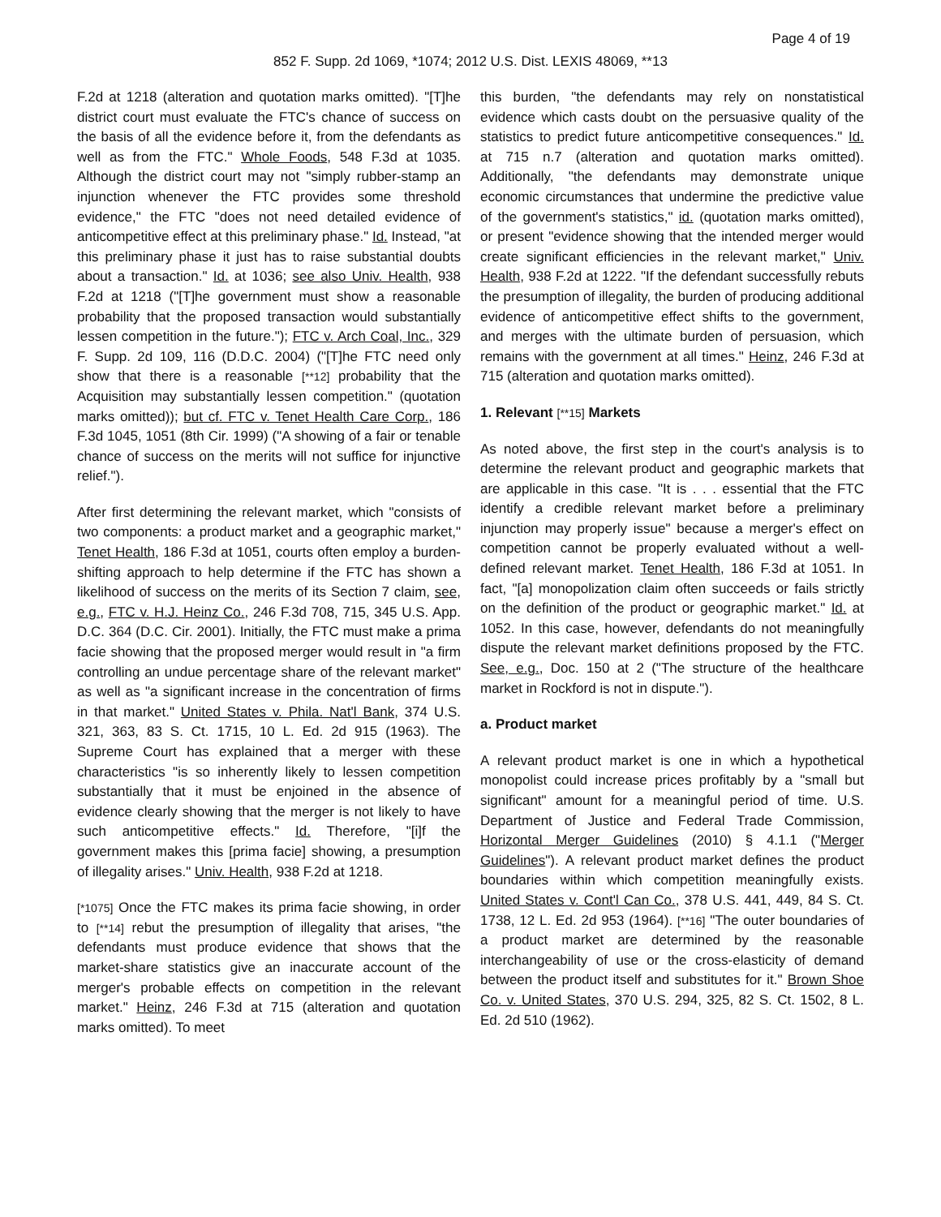Page 4 of 19
852 F. Supp. 2d 1069, *1074; 2012 U.S. Dist. LEXIS 48069, **13
F.2d at 1218 (alteration and quotation marks omitted). "[T]he district court must evaluate the FTC's chance of success on the basis of all the evidence before it, from the defendants as well as from the FTC." Whole Foods, 548 F.3d at 1035. Although the district court may not "simply rubber-stamp an injunction whenever the FTC provides some threshold evidence," the FTC "does not need detailed evidence of anticompetitive effect at this preliminary phase." Id. Instead, "at this preliminary phase it just has to raise substantial doubts about a transaction." Id. at 1036; see also Univ. Health, 938 F.2d at 1218 ("[T]he government must show a reasonable probability that the proposed transaction would substantially lessen competition in the future."); FTC v. Arch Coal, Inc., 329 F. Supp. 2d 109, 116 (D.D.C. 2004) ("[T]he FTC need only show that there is a reasonable [**12] probability that the Acquisition may substantially lessen competition." (quotation marks omitted)); but cf. FTC v. Tenet Health Care Corp., 186 F.3d 1045, 1051 (8th Cir. 1999) ("A showing of a fair or tenable chance of success on the merits will not suffice for injunctive relief.").
After first determining the relevant market, which "consists of two components: a product market and a geographic market," Tenet Health, 186 F.3d at 1051, courts often employ a burden-shifting approach to help determine if the FTC has shown a likelihood of success on the merits of its Section 7 claim, see, e.g., FTC v. H.J. Heinz Co., 246 F.3d 708, 715, 345 U.S. App. D.C. 364 (D.C. Cir. 2001). Initially, the FTC must make a prima facie showing that the proposed merger would result in "a firm controlling an undue percentage share of the relevant market" as well as "a significant increase in the concentration of firms in that market." United States v. Phila. Nat'l Bank, 374 U.S. 321, 363, 83 S. Ct. 1715, 10 L. Ed. 2d 915 (1963). The Supreme Court has explained that a merger with these characteristics "is so inherently likely to lessen competition substantially that it must be enjoined in the absence of evidence clearly showing that the merger is not likely to have such anticompetitive effects." Id. Therefore, "[i]f the government makes this [prima facie] showing, a presumption of illegality arises." Univ. Health, 938 F.2d at 1218.
[*1075] Once the FTC makes its prima facie showing, in order to [**14] rebut the presumption of illegality that arises, "the defendants must produce evidence that shows that the market-share statistics give an inaccurate account of the merger's probable effects on competition in the relevant market." Heinz, 246 F.3d at 715 (alteration and quotation marks omitted). To meet
this burden, "the defendants may rely on nonstatistical evidence which casts doubt on the persuasive quality of the statistics to predict future anticompetitive consequences." Id. at 715 n.7 (alteration and quotation marks omitted). Additionally, "the defendants may demonstrate unique economic circumstances that undermine the predictive value of the government's statistics," id. (quotation marks omitted), or present "evidence showing that the intended merger would create significant efficiencies in the relevant market," Univ. Health, 938 F.2d at 1222. "If the defendant successfully rebuts the presumption of illegality, the burden of producing additional evidence of anticompetitive effect shifts to the government, and merges with the ultimate burden of persuasion, which remains with the government at all times." Heinz, 246 F.3d at 715 (alteration and quotation marks omitted).
1. Relevant [**15] Markets
As noted above, the first step in the court's analysis is to determine the relevant product and geographic markets that are applicable in this case. "It is . . . essential that the FTC identify a credible relevant market before a preliminary injunction may properly issue" because a merger's effect on competition cannot be properly evaluated without a well-defined relevant market. Tenet Health, 186 F.3d at 1051. In fact, "[a] monopolization claim often succeeds or fails strictly on the definition of the product or geographic market." Id. at 1052. In this case, however, defendants do not meaningfully dispute the relevant market definitions proposed by the FTC. See, e.g., Doc. 150 at 2 ("The structure of the healthcare market in Rockford is not in dispute.").
a. Product market
A relevant product market is one in which a hypothetical monopolist could increase prices profitably by a "small but significant" amount for a meaningful period of time. U.S. Department of Justice and Federal Trade Commission, Horizontal Merger Guidelines (2010) § 4.1.1 ("Merger Guidelines"). A relevant product market defines the product boundaries within which competition meaningfully exists. United States v. Cont'l Can Co., 378 U.S. 441, 449, 84 S. Ct. 1738, 12 L. Ed. 2d 953 (1964). [**16] "The outer boundaries of a product market are determined by the reasonable interchangeability of use or the cross-elasticity of demand between the product itself and substitutes for it." Brown Shoe Co. v. United States, 370 U.S. 294, 325, 82 S. Ct. 1502, 8 L. Ed. 2d 510 (1962).